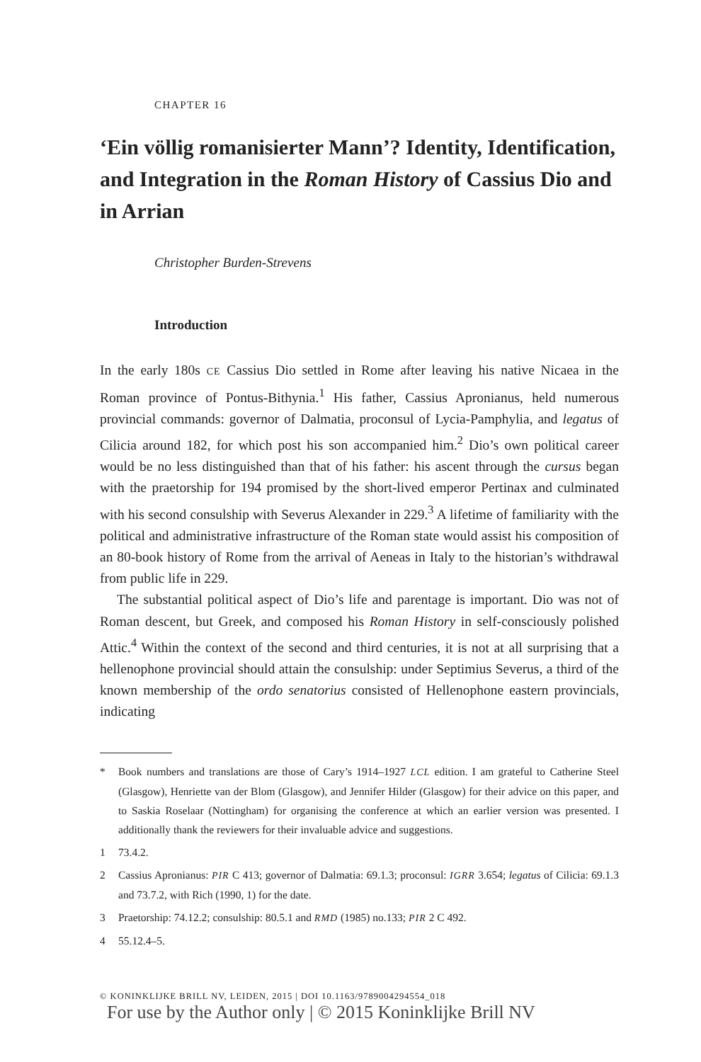CHAPTER 16
‘Ein völlig romanisierter Mann’? Identity, Identification, and Integration in the Roman History of Cassius Dio and in Arrian
Christopher Burden-Strevens
Introduction
In the early 180s CE Cassius Dio settled in Rome after leaving his native Nicaea in the Roman province of Pontus-Bithynia.<sup>1</sup> His father, Cassius Apronianus, held numerous provincial commands: governor of Dalmatia, proconsul of Lycia-Pamphylia, and legatus of Cilicia around 182, for which post his son accompanied him.<sup>2</sup> Dio’s own political career would be no less distinguished than that of his father: his ascent through the cursus began with the praetorship for 194 promised by the short-lived emperor Pertinax and culminated with his second consulship with Severus Alexander in 229.<sup>3</sup> A lifetime of familiarity with the political and administrative infrastructure of the Roman state would assist his composition of an 80-book history of Rome from the arrival of Aeneas in Italy to the historian’s withdrawal from public life in 229.
The substantial political aspect of Dio’s life and parentage is important. Dio was not of Roman descent, but Greek, and composed his Roman History in self-consciously polished Attic.<sup>4</sup> Within the context of the second and third centuries, it is not at all surprising that a hellenophone provincial should attain the consulship: under Septimius Severus, a third of the known membership of the ordo senatorius consisted of Hellenophone eastern provincials, indicating
* Book numbers and translations are those of Cary’s 1914–1927 LCL edition. I am grateful to Catherine Steel (Glasgow), Henriette van der Blom (Glasgow), and Jennifer Hilder (Glasgow) for their advice on this paper, and to Saskia Roselaar (Nottingham) for organising the conference at which an earlier version was presented. I additionally thank the reviewers for their invaluable advice and suggestions.
1 73.4.2.
2 Cassius Apronianus: PIR C 413; governor of Dalmatia: 69.1.3; proconsul: IGRR 3.654; legatus of Cilicia: 69.1.3 and 73.7.2, with Rich (1990, 1) for the date.
3 Praetorship: 74.12.2; consulship: 80.5.1 and RMD (1985) no.133; PIR 2 C 492.
4 55.12.4–5.
© KONINKLIJKE BRILL NV, LEIDEN, 2015 | DOI 10.1163/9789004294554_018
For use by the Author only | © 2015 Koninklijke Brill NV